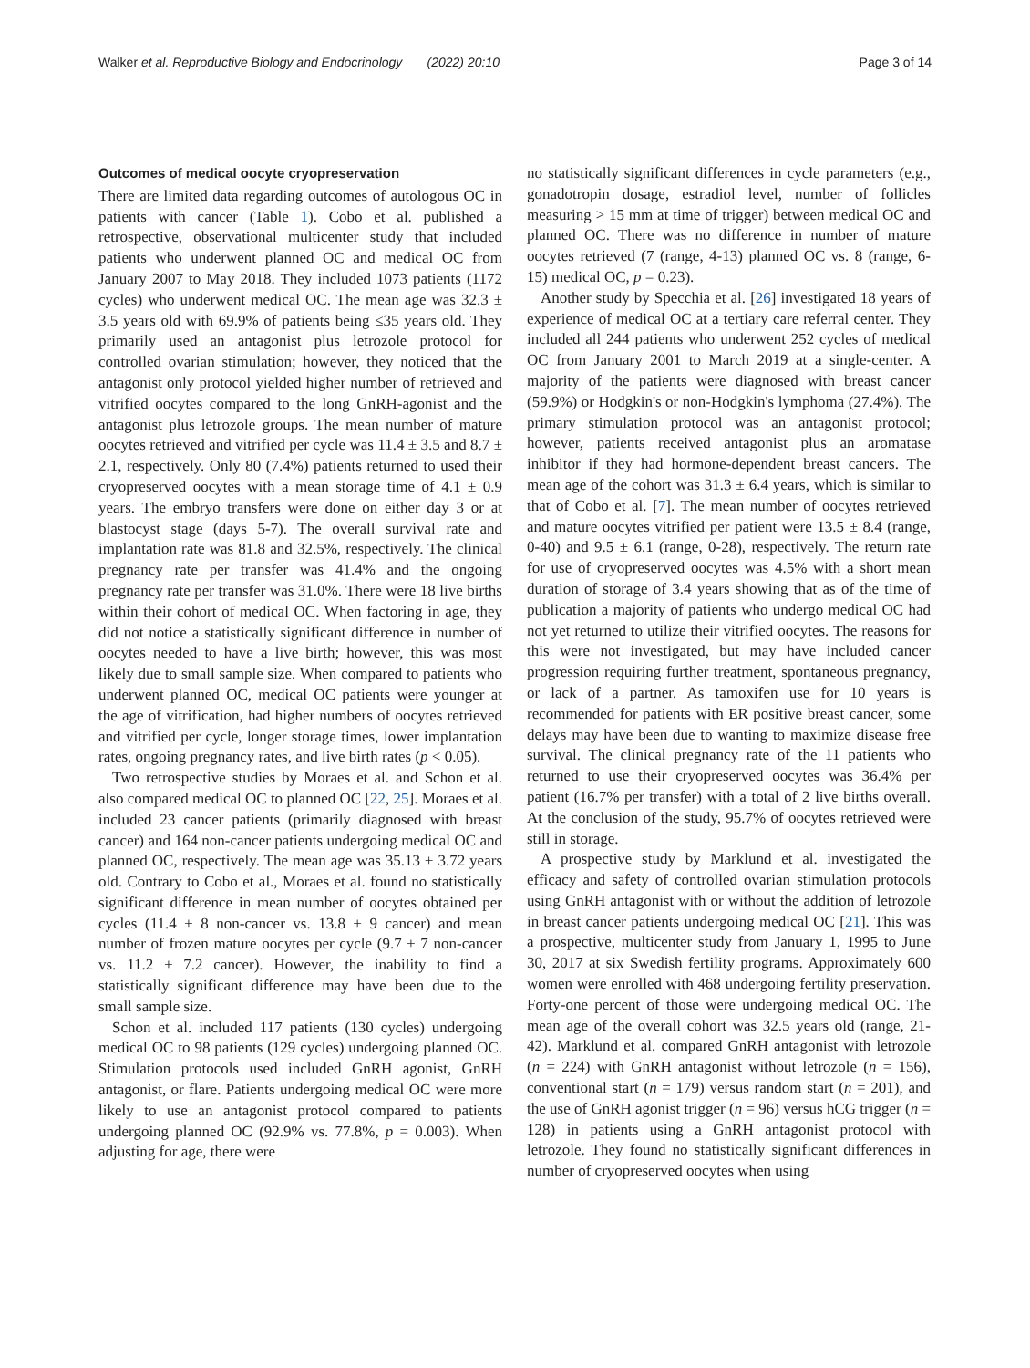Walker et al. Reproductive Biology and Endocrinology (2022) 20:10 Page 3 of 14
Outcomes of medical oocyte cryopreservation
There are limited data regarding outcomes of autologous OC in patients with cancer (Table 1). Cobo et al. published a retrospective, observational multicenter study that included patients who underwent planned OC and medical OC from January 2007 to May 2018. They included 1073 patients (1172 cycles) who underwent medical OC. The mean age was 32.3 ± 3.5 years old with 69.9% of patients being ≤35 years old. They primarily used an antagonist plus letrozole protocol for controlled ovarian stimulation; however, they noticed that the antagonist only protocol yielded higher number of retrieved and vitrified oocytes compared to the long GnRH-agonist and the antagonist plus letrozole groups. The mean number of mature oocytes retrieved and vitrified per cycle was 11.4 ± 3.5 and 8.7 ± 2.1, respectively. Only 80 (7.4%) patients returned to used their cryopreserved oocytes with a mean storage time of 4.1 ± 0.9 years. The embryo transfers were done on either day 3 or at blastocyst stage (days 5-7). The overall survival rate and implantation rate was 81.8 and 32.5%, respectively. The clinical pregnancy rate per transfer was 41.4% and the ongoing pregnancy rate per transfer was 31.0%. There were 18 live births within their cohort of medical OC. When factoring in age, they did not notice a statistically significant difference in number of oocytes needed to have a live birth; however, this was most likely due to small sample size. When compared to patients who underwent planned OC, medical OC patients were younger at the age of vitrification, had higher numbers of oocytes retrieved and vitrified per cycle, longer storage times, lower implantation rates, ongoing pregnancy rates, and live birth rates (p < 0.05).
Two retrospective studies by Moraes et al. and Schon et al. also compared medical OC to planned OC [22, 25]. Moraes et al. included 23 cancer patients (primarily diagnosed with breast cancer) and 164 non-cancer patients undergoing medical OC and planned OC, respectively. The mean age was 35.13 ± 3.72 years old. Contrary to Cobo et al., Moraes et al. found no statistically significant difference in mean number of oocytes obtained per cycles (11.4 ± 8 non-cancer vs. 13.8 ± 9 cancer) and mean number of frozen mature oocytes per cycle (9.7 ± 7 non-cancer vs. 11.2 ± 7.2 cancer). However, the inability to find a statistically significant difference may have been due to the small sample size.
Schon et al. included 117 patients (130 cycles) undergoing medical OC to 98 patients (129 cycles) undergoing planned OC. Stimulation protocols used included GnRH agonist, GnRH antagonist, or flare. Patients undergoing medical OC were more likely to use an antagonist protocol compared to patients undergoing planned OC (92.9% vs. 77.8%, p = 0.003). When adjusting for age, there were
no statistically significant differences in cycle parameters (e.g., gonadotropin dosage, estradiol level, number of follicles measuring > 15 mm at time of trigger) between medical OC and planned OC. There was no difference in number of mature oocytes retrieved (7 (range, 4-13) planned OC vs. 8 (range, 6-15) medical OC, p = 0.23).
Another study by Specchia et al. [26] investigated 18 years of experience of medical OC at a tertiary care referral center. They included all 244 patients who underwent 252 cycles of medical OC from January 2001 to March 2019 at a single-center. A majority of the patients were diagnosed with breast cancer (59.9%) or Hodgkin's or non-Hodgkin's lymphoma (27.4%). The primary stimulation protocol was an antagonist protocol; however, patients received antagonist plus an aromatase inhibitor if they had hormone-dependent breast cancers. The mean age of the cohort was 31.3 ± 6.4 years, which is similar to that of Cobo et al. [7]. The mean number of oocytes retrieved and mature oocytes vitrified per patient were 13.5 ± 8.4 (range, 0-40) and 9.5 ± 6.1 (range, 0-28), respectively. The return rate for use of cryopreserved oocytes was 4.5% with a short mean duration of storage of 3.4 years showing that as of the time of publication a majority of patients who undergo medical OC had not yet returned to utilize their vitrified oocytes. The reasons for this were not investigated, but may have included cancer progression requiring further treatment, spontaneous pregnancy, or lack of a partner. As tamoxifen use for 10 years is recommended for patients with ER positive breast cancer, some delays may have been due to wanting to maximize disease free survival. The clinical pregnancy rate of the 11 patients who returned to use their cryopreserved oocytes was 36.4% per patient (16.7% per transfer) with a total of 2 live births overall. At the conclusion of the study, 95.7% of oocytes retrieved were still in storage.
A prospective study by Marklund et al. investigated the efficacy and safety of controlled ovarian stimulation protocols using GnRH antagonist with or without the addition of letrozole in breast cancer patients undergoing medical OC [21]. This was a prospective, multicenter study from January 1, 1995 to June 30, 2017 at six Swedish fertility programs. Approximately 600 women were enrolled with 468 undergoing fertility preservation. Forty-one percent of those were undergoing medical OC. The mean age of the overall cohort was 32.5 years old (range, 21-42). Marklund et al. compared GnRH antagonist with letrozole (n = 224) with GnRH antagonist without letrozole (n = 156), conventional start (n = 179) versus random start (n = 201), and the use of GnRH agonist trigger (n = 96) versus hCG trigger (n = 128) in patients using a GnRH antagonist protocol with letrozole. They found no statistically significant differences in number of cryopreserved oocytes when using